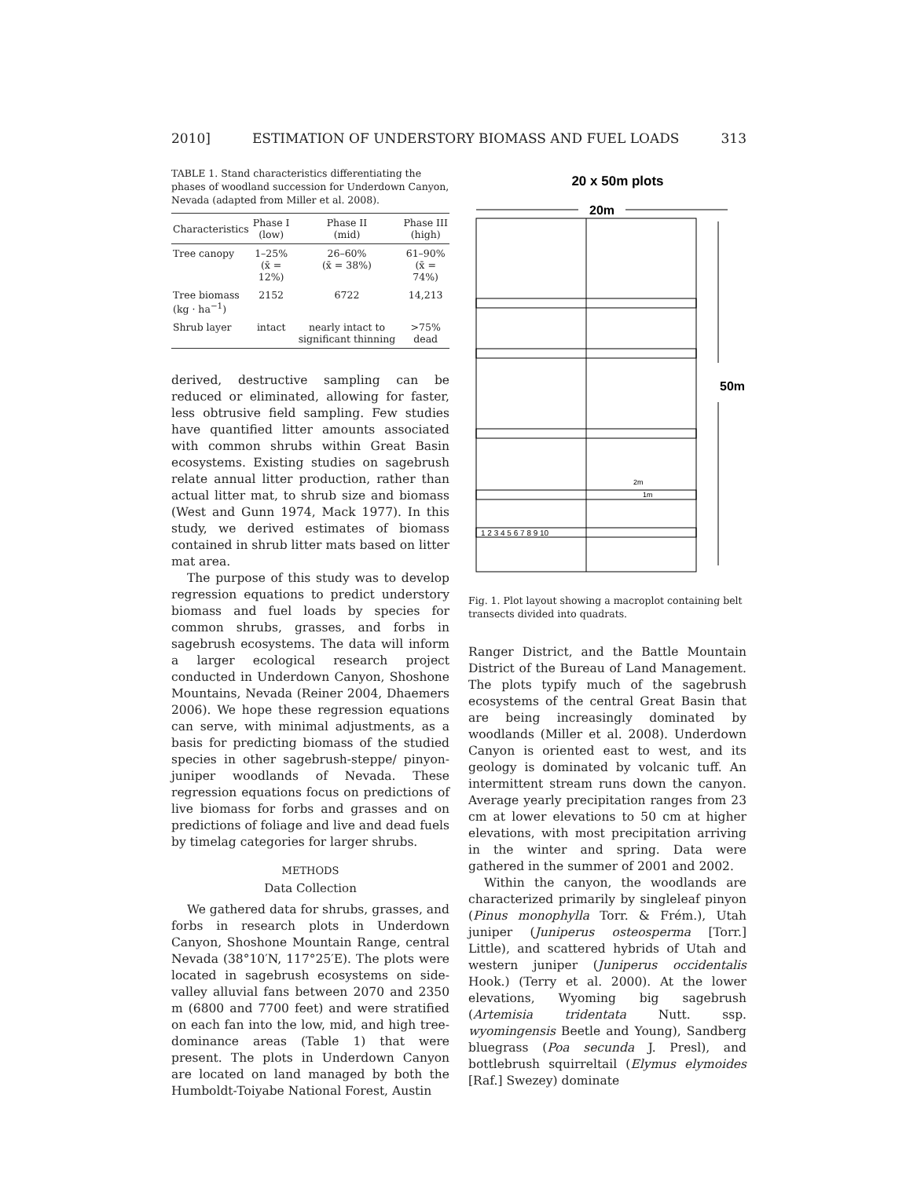2010] ESTIMATION OF UNDERSTORY BIOMASS AND FUEL LOADS 313
TABLE 1. Stand characteristics differentiating the phases of woodland succession for Underdown Canyon, Nevada (adapted from Miller et al. 2008).
| Characteristics | Phase I (low) | Phase II (mid) | Phase III (high) |
| --- | --- | --- | --- |
| Tree canopy | 1–25% (x̄ = 12%) | 26–60% (x̄ = 38%) | 61–90% (x̄ = 74%) |
| Tree biomass (kg · ha<sup>−1</sup>) | 2152 | 6722 | 14,213 |
| Shrub layer | intact | nearly intact to significant thinning | >75% dead |
derived, destructive sampling can be reduced or eliminated, allowing for faster, less obtrusive field sampling. Few studies have quantified litter amounts associated with common shrubs within Great Basin ecosystems. Existing studies on sagebrush relate annual litter production, rather than actual litter mat, to shrub size and biomass (West and Gunn 1974, Mack 1977). In this study, we derived estimates of biomass contained in shrub litter mats based on litter mat area.
The purpose of this study was to develop regression equations to predict understory biomass and fuel loads by species for common shrubs, grasses, and forbs in sagebrush ecosystems. The data will inform a larger ecological research project conducted in Underdown Canyon, Shoshone Mountains, Nevada (Reiner 2004, Dhaemers 2006). We hope these regression equations can serve, with minimal adjustments, as a basis for predicting biomass of the studied species in other sagebrush-steppe/ pinyon-juniper woodlands of Nevada. These regression equations focus on predictions of live biomass for forbs and grasses and on predictions of foliage and live and dead fuels by timelag categories for larger shrubs.
METHODS
Data Collection
We gathered data for shrubs, grasses, and forbs in research plots in Underdown Canyon, Shoshone Mountain Range, central Nevada (38°10′N, 117°25′E). The plots were located in sagebrush ecosystems on side-valley alluvial fans between 2070 and 2350 m (6800 and 7700 feet) and were stratified on each fan into the low, mid, and high tree-dominance areas (Table 1) that were present. The plots in Underdown Canyon are located on land managed by both the Humboldt-Toiyabe National Forest, Austin
20 x 50m plots
20m
50m
2m
1m
1 2 3 4 5 6 7 8 9 10
Fig. 1. Plot layout showing a macroplot containing belt transects divided into quadrats.
Ranger District, and the Battle Mountain District of the Bureau of Land Management. The plots typify much of the sagebrush ecosystems of the central Great Basin that are being increasingly dominated by woodlands (Miller et al. 2008). Underdown Canyon is oriented east to west, and its geology is dominated by volcanic tuff. An intermittent stream runs down the canyon. Average yearly precipitation ranges from 23 cm at lower elevations to 50 cm at higher elevations, with most precipitation arriving in the winter and spring. Data were gathered in the summer of 2001 and 2002.
Within the canyon, the woodlands are characterized primarily by singleleaf pinyon (Pinus monophylla Torr. & Frém.), Utah juniper (Juniperus osteosperma [Torr.] Little), and scattered hybrids of Utah and western juniper (Juniperus occidentalis Hook.) (Terry et al. 2000). At the lower elevations, Wyoming big sagebrush (Artemisia tridentata Nutt. ssp. wyomingensis Beetle and Young), Sandberg bluegrass (Poa secunda J. Presl), and bottlebrush squirreltail (Elymus elymoides [Raf.] Swezey) dominate